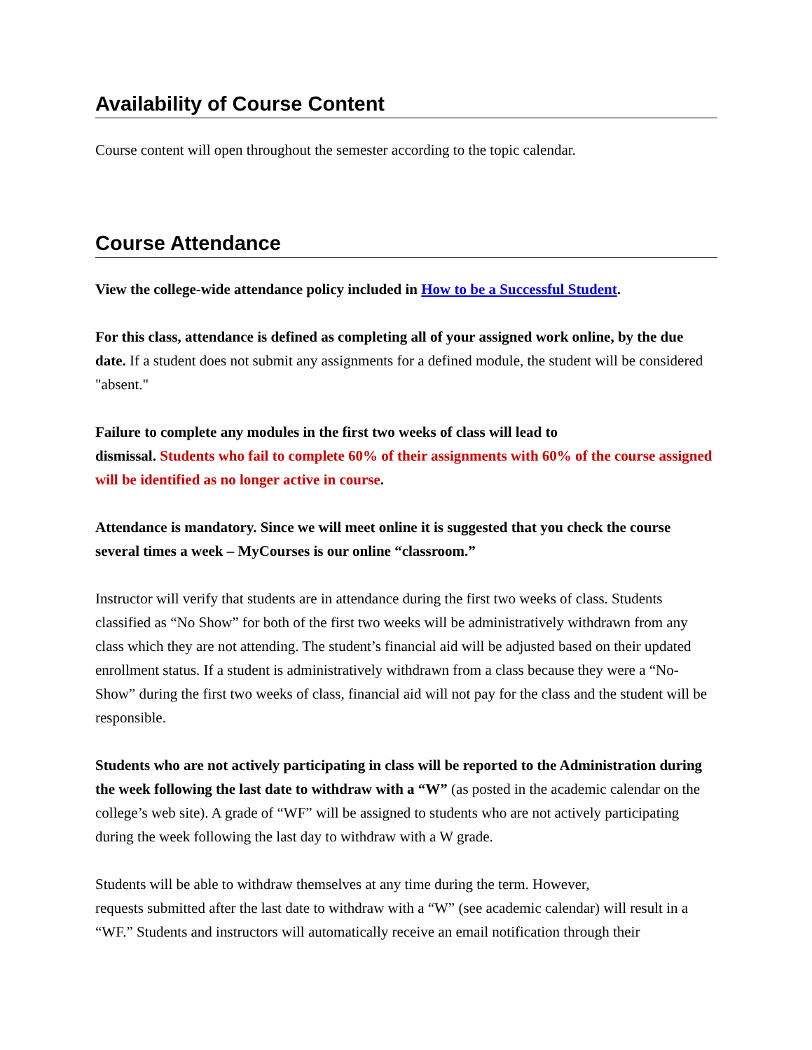Availability of Course Content
Course content will open throughout the semester according to the topic calendar.
Course Attendance
View the college-wide attendance policy included in How to be a Successful Student.
For this class, attendance is defined as completing all of your assigned work online, by the due date. If a student does not submit any assignments for a defined module, the student will be considered "absent."
Failure to complete any modules in the first two weeks of class will lead to
dismissal. Students who fail to complete 60% of their assignments with 60% of the course assigned will be identified as no longer active in course.
Attendance is mandatory. Since we will meet online it is suggested that you check the course several times a week – MyCourses is our online “classroom.”
Instructor will verify that students are in attendance during the first two weeks of class. Students classified as “No Show” for both of the first two weeks will be administratively withdrawn from any class which they are not attending. The student’s financial aid will be adjusted based on their updated enrollment status. If a student is administratively withdrawn from a class because they were a “No-Show” during the first two weeks of class, financial aid will not pay for the class and the student will be responsible.
Students who are not actively participating in class will be reported to the Administration during the week following the last date to withdraw with a “W” (as posted in the academic calendar on the college’s web site). A grade of “WF” will be assigned to students who are not actively participating during the week following the last day to withdraw with a W grade.
Students will be able to withdraw themselves at any time during the term. However,
requests submitted after the last date to withdraw with a “W” (see academic calendar) will result in a “WF.” Students and instructors will automatically receive an email notification through their